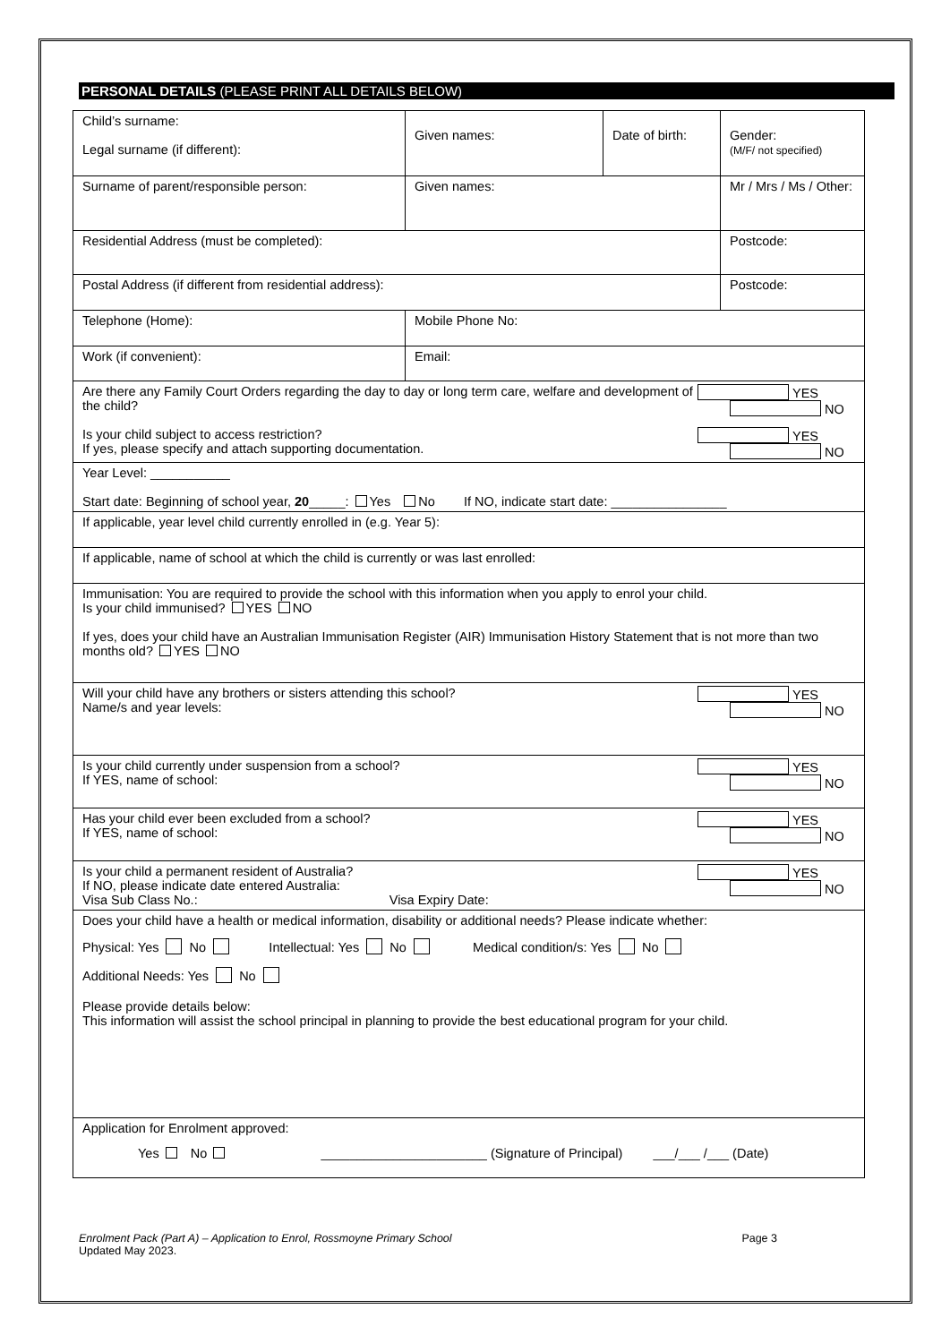PERSONAL DETAILS (PLEASE PRINT ALL DETAILS BELOW)
| Child’s surname: Legal surname (if different): | Given names: | Date of birth: | Gender: (M/F/ not specified) |
| Surname of parent/responsible person: | Given names: | | Mr / Mrs / Ms / Other: |
| Residential Address (must be completed): | | | Postcode: |
| Postal Address (if different from residential address): | | | Postcode: |
| Telephone (Home): | Mobile Phone No: |
| Work (if convenient): | Email: |
| YES NO Are there any Family Court Orders regarding the day to day or long term care, welfare and development of the child? YES NO Is your child subject to access restriction? If yes, please specify and attach supporting documentation. | |
| Year Level: ___________ Start date: Beginning of school year, 20 _____: Yes No If NO, indicate start date: ________________ | |
| If applicable, year level child currently enrolled in (e.g. Year 5): | |
| If applicable, name of school at which the child is currently or was last enrolled: | |
| Immunisation: You are required to provide the school with this information when you apply to enrol your child. Is your child immunised? YES NO If yes, does your child have an Australian Immunisation Register (AIR) Immunisation History Statement that is not more than two months old? YES NO | |
| Will your child have any brothers or sisters attending this school? YES NO Name/s and year levels: | |
| Is your child currently under suspension from a school? YES NO If YES, name of school: | |
| Has your child ever been excluded from a school? YES NO If YES, name of school: | |
| Is your child a permanent resident of Australia? YES NO If NO, please indicate date entered Australia: Visa Sub Class No.: Visa Expiry Date: | |
| Does your child have a health or medical information, disability or additional needs? Please indicate whether: Physical: Yes No Intellectual: Yes No Medical condition/s: Yes No Additional Needs: Yes No Please provide details below: This information will assist the school principal in planning to provide the best educational program for your child. | |
| Application for Enrolment approved: Yes No _______________________ (Signature of Principal) ___/___ /___ (Date) | |
Page 3 Enrolment Pack (Part A) – Application to Enrol, Rossmoyne Primary School
Updated May 2023.